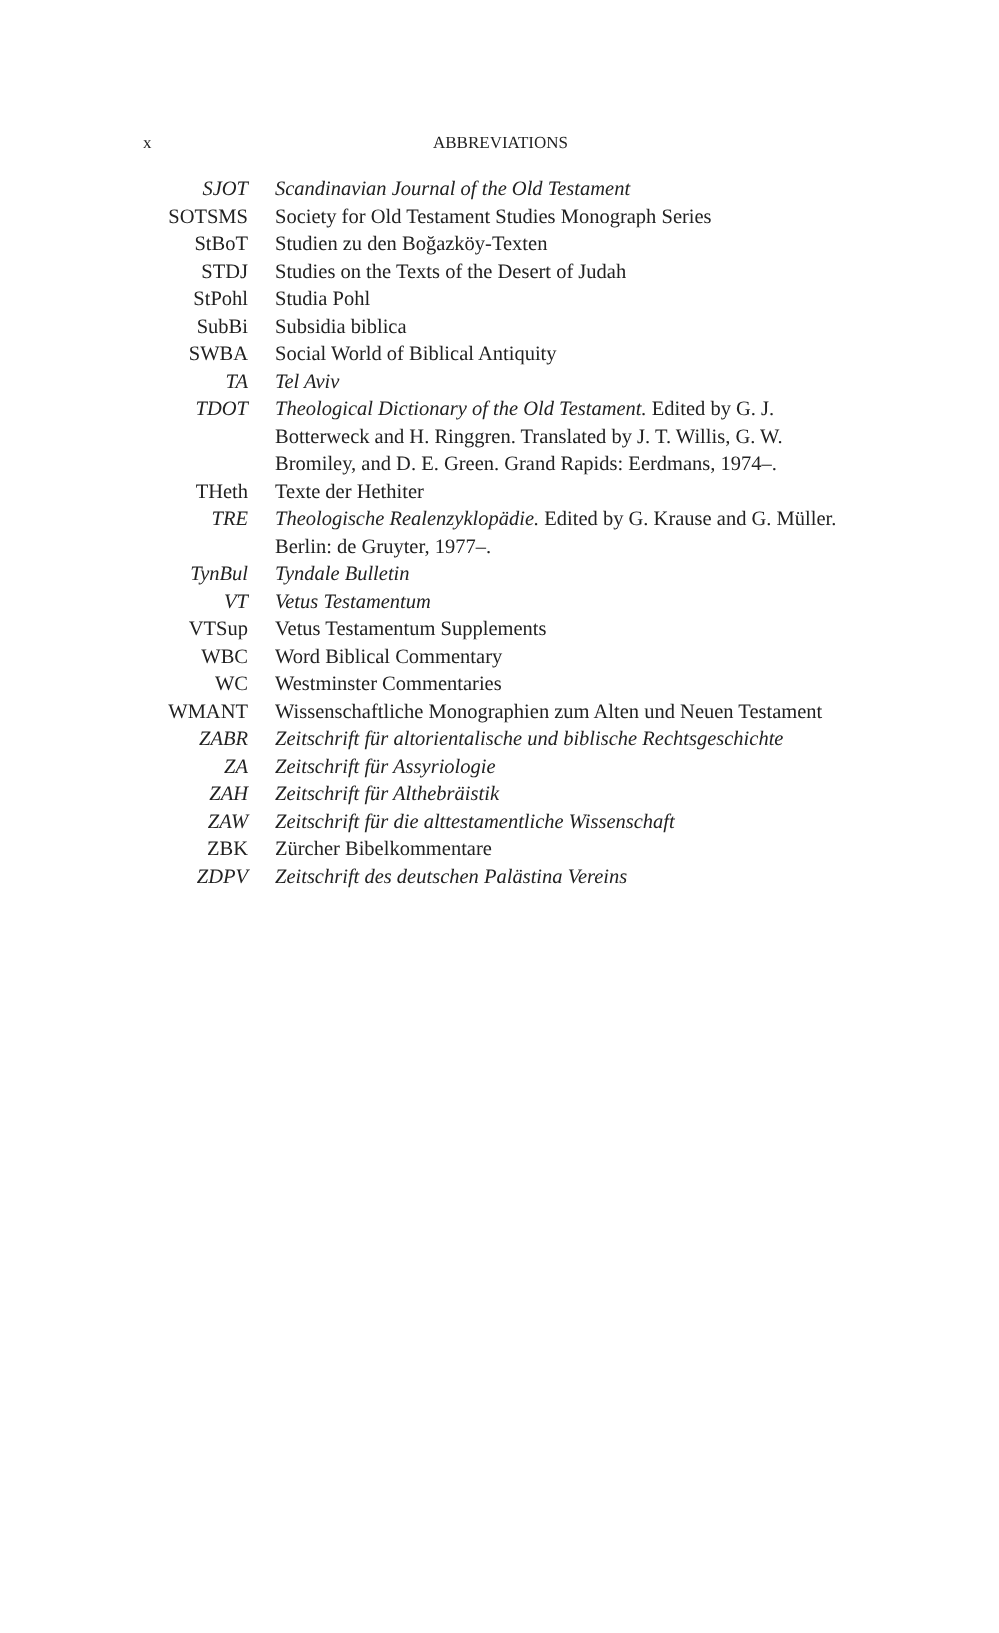x
ABBREVIATIONS
| SJOT | Scandinavian Journal of the Old Testament |
| SOTSMS | Society for Old Testament Studies Monograph Series |
| StBoT | Studien zu den Boğazköy-Texten |
| STDJ | Studies on the Texts of the Desert of Judah |
| StPohl | Studia Pohl |
| SubBi | Subsidia biblica |
| SWBA | Social World of Biblical Antiquity |
| TA | Tel Aviv |
| TDOT | Theological Dictionary of the Old Testament. Edited by G. J. Botterweck and H. Ringgren. Translated by J. T. Willis, G. W. Bromiley, and D. E. Green. Grand Rapids: Eerdmans, 1974–. |
| THeth | Texte der Hethiter |
| TRE | Theologische Realenzyklopädie. Edited by G. Krause and G. Müller. Berlin: de Gruyter, 1977–. |
| TynBul | Tyndale Bulletin |
| VT | Vetus Testamentum |
| VTSup | Vetus Testamentum Supplements |
| WBC | Word Biblical Commentary |
| WC | Westminster Commentaries |
| WMANT | Wissenschaftliche Monographien zum Alten und Neuen Testament |
| ZABR | Zeitschrift für altorientalische und biblische Rechtsgeschichte |
| ZA | Zeitschrift für Assyriologie |
| ZAH | Zeitschrift für Althebräistik |
| ZAW | Zeitschrift für die alttestamentliche Wissenschaft |
| ZBK | Zürcher Bibelkommentare |
| ZDPV | Zeitschrift des deutschen Palästina Vereins |